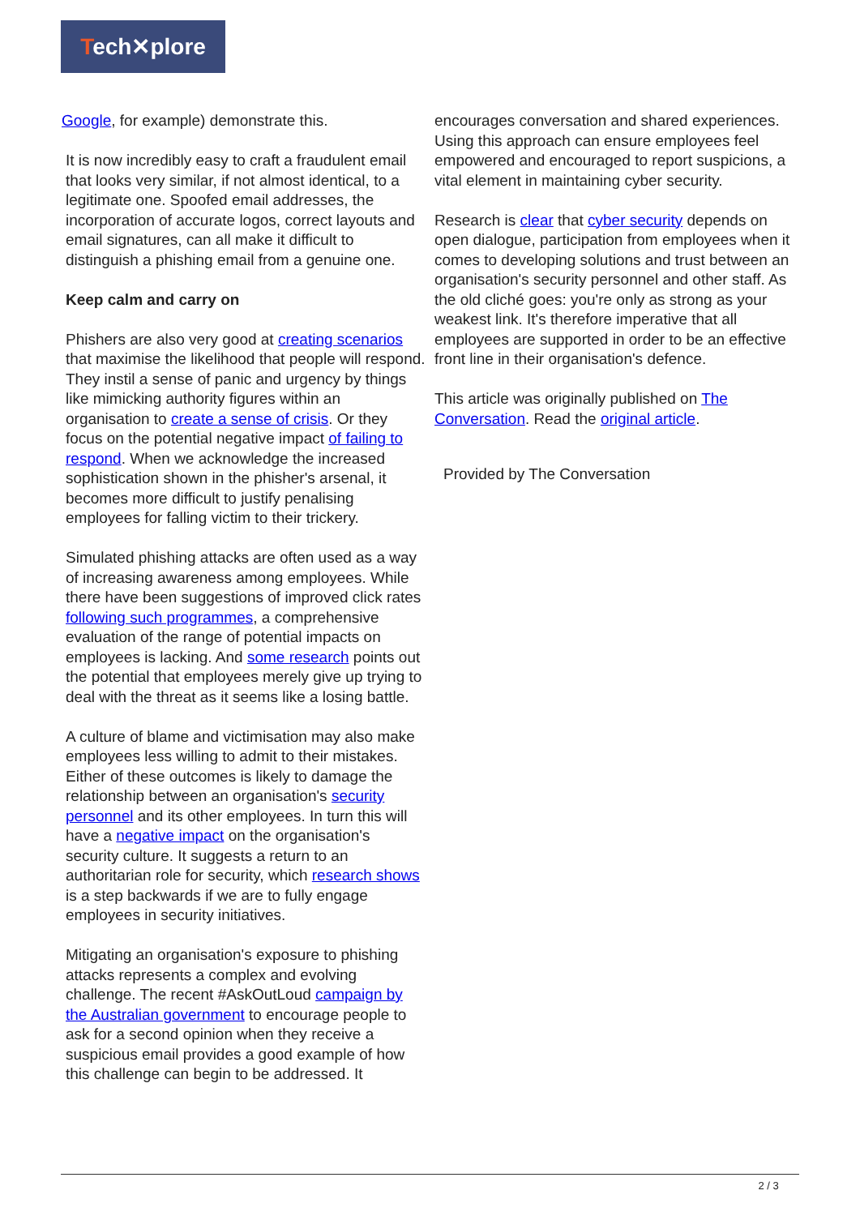Tech✕plore
Google, for example) demonstrate this.
It is now incredibly easy to craft a fraudulent email that looks very similar, if not almost identical, to a legitimate one. Spoofed email addresses, the incorporation of accurate logos, correct layouts and email signatures, can all make it difficult to distinguish a phishing email from a genuine one.
Keep calm and carry on
Phishers are also very good at creating scenarios that maximise the likelihood that people will respond. They instil a sense of panic and urgency by things like mimicking authority figures within an organisation to create a sense of crisis. Or they focus on the potential negative impact of failing to respond. When we acknowledge the increased sophistication shown in the phisher's arsenal, it becomes more difficult to justify penalising employees for falling victim to their trickery.
Simulated phishing attacks are often used as a way of increasing awareness among employees. While there have been suggestions of improved click rates following such programmes, a comprehensive evaluation of the range of potential impacts on employees is lacking. And some research points out the potential that employees merely give up trying to deal with the threat as it seems like a losing battle.
A culture of blame and victimisation may also make employees less willing to admit to their mistakes. Either of these outcomes is likely to damage the relationship between an organisation's security personnel and its other employees. In turn this will have a negative impact on the organisation's security culture. It suggests a return to an authoritarian role for security, which research shows is a step backwards if we are to fully engage employees in security initiatives.
Mitigating an organisation's exposure to phishing attacks represents a complex and evolving challenge. The recent #AskOutLoud campaign by the Australian government to encourage people to ask for a second opinion when they receive a suspicious email provides a good example of how this challenge can begin to be addressed. It
encourages conversation and shared experiences. Using this approach can ensure employees feel empowered and encouraged to report suspicions, a vital element in maintaining cyber security.
Research is clear that cyber security depends on open dialogue, participation from employees when it comes to developing solutions and trust between an organisation's security personnel and other staff. As the old cliché goes: you're only as strong as your weakest link. It's therefore imperative that all employees are supported in order to be an effective front line in their organisation's defence.
This article was originally published on The Conversation. Read the original article.
Provided by The Conversation
2 / 3